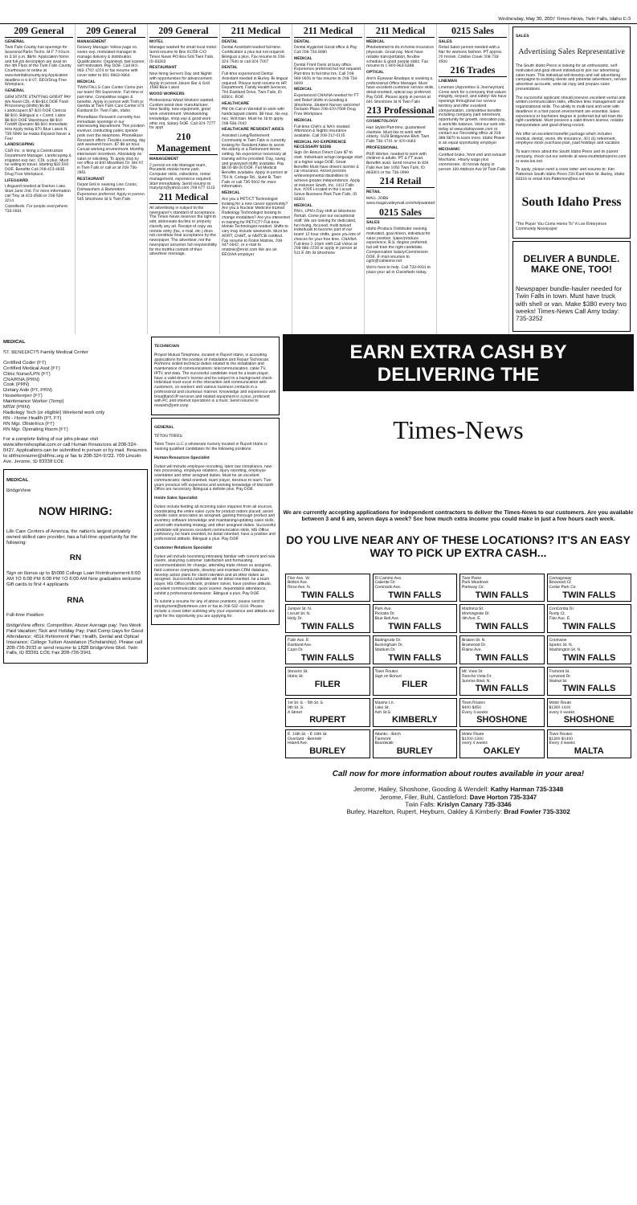Wednesday, May 30, 2007 Times-News, Twin Falls, Idaho E-3
209 General
GENERAL
Twin Falls County has openings for Seasonal Parks Techs. M-F 7:00a.m. to 3:30 p.m. $8/hr. Application forms and full job description are avail on the 4th Floor of the Twin Falls County Courthouse or online at www.twinfallscounty.org Application deadline is 6-8-07. EEO/Drug Free Workplace.
GENERAL
GEM STATE STAFFING GREAT PAY We Need CDL-A $9-$14 DOE Food Processing (Shifts) $6-$8 Landscapers $7-$10 DOE Clerical $8-$10, Bilingual a + Const. Labor $8-$10 DOE Warehouse $8-$10 Forklift Operator $8-$10 Immediate Hire Apply today 870 Blue Lakes N. 735-5999 Se Habla Espanol Never a Fee!
LANDSCAPING
CSR Inc. is hiring a Construction Department Manager. Landscaping & irrigation exp nec. CDL a plus. Must be willing to travel. Starting $32,500 DOE. Benefits Call 208-423-4835 Drug Free Workplace.
LIFEGUARD
Lifeguard needed at Dierkes Lake. Start June 2nd. For more information call Troy at 423-4586 or 208-539-3214
Classifieds. For people everywhere. 733-0931
209 General
MANAGEMENT
Delivery Manager Yellow page co. seeks exp. motivated manager to manage delivery & distribution. Qualifications: Organized, fast learner, self motivated. Pay DOE. Call 801-963-1702 x224 or fax resume with cover letter to 801-9963-0864.
MEDICAL
TWIN FALLS Care Center Come join our team! RN Supervisor. Full-time or part-time. Competitive wages & benefits. Apply in person with Trish or Glenda at Twin Falls Care Center 674 Eastland Dr. Twin Falls, Idaho
PhoneBase Research currently has immediate openings in our interviewing department. This position involves conducting public opinion polls over the telephone. PhoneBase Research offers: Flexible evening, day and weekend hours. $7-$9 an hour. Casual working environment. Monthly interviewer incentives. Absolutely no sales or soliciting. To apply stop by our office at 840 Meadows Dr. Ste #2 in Twin Falls or call us at 208-736-2851
RESTAURANT
Depot Grill is seeking Line Cooks, Dishwashers & Bartenders. Experience preferred. Apply in person 545 Shoshone St S Twin Falls
209 General
MOTEL
Manager wanted for small local motel. Send resume to Box 91259 C/O Times News PO Box 548 Twin Falls, ID 83303
RESTAURANT
Now hiring Servers Day and Nights with opportunities for advancement. Apply in person Jakers Bar & Grill 1598 Blue Lakes
WOOD WORKERS
Professional Wood Workers wanted. Custom wood door manufacturer. New facility, new equipment, great work environment. Woodworking knowledge, shop exp & good work ethic req. Salary DOE. Call 324-7277 for appt
210 Management
MANAGEMENT
2 person on-site Manager team, Pocatello mobile home park. Computer skills, collections, rental management, experience required. Start immediately. Send resume to mary4jcs@yahoo.com 208-677-1113
211 Medical
All advertising is subject to the newspaper's standard of acceptance. The Times-News reserves the right to edit, abbreviate decline or properly classify any ad. Receipt of copy via remote entry (fax, e-mail, etc.) does not constitute final acceptance by this newspaper. The advertiser, not the newspaper assumes full responsibility for the truthful content of their advertiser message.
211 Medical
DENTAL
Dental Assistant needed full-time. Certification a plus but not required. Bilingual a plus. Fax resume to 208-324-7540 or call 324-7007
DENTAL
Full-time experienced Dental Assistant needed in Burley. Bi-lingual required. Please send resume to HR Department, Family Health Services, 794 Eastland Drive, Twin Falls, ID 83301. EOE.
HEALTHCARE
PM On Call in Wendell to work with handicapped clients. $9 hour. No exp. nec. Will train. Must be 18 to apply. 208-536-2042
HEALTHCARE RESIDENT AIDES
Assisted Living/Retirement Community in Twin Falls is currently looking for Resident Aides to assist the elderly in a Retirement Home setting. No experience necessary all training will be provided. Day, swing and graveyard shifts available. Pay $8.00-$9.00 DOE. Full Medical Benefits available. Apply in person at 754 N. College Rd., Suite B, Twin Falls or call 735-5002 for more information.
MEDICAL
Are you a PET/CT Technologist looking for a new career opportunity? Are you a Nuclear Medicine trained Radiology Technologist looking to change modalities? Are you interested in training for PET/CT? Full-time Mobile Technologist needed. Shifts to vary may include weekends. Must be ARRT, CNMT, or NMTCB certified. Fax resume to Robin Matzek, 208-947-6942, or e-mail to rmatzek@mricl.com We are an EEO/AA employer
211 Medical
DENTAL
Dental Hygienist Great office & Pay Call 208-734-8080
MEDICAL
Dental Front Desk at busy office. Experience preferred but not required. Part-time to full-time hrs. Call 208-969-0926 or fax resume to 208-734-6609
MEDICAL
Experienced CNA/NA needed for FT and Relief Shifts in Gooding & Shoshone. Student Nurses welcome! DeSano Place 208-420-2599 Drug Free Workplace
MEDICAL
Full-time CNA's & NA's needed. Afternoon & Nights Insurance available. Call 208-212-0115
MEDICAL NO EXPERIENCE NECESSARY $150$
Sign On Bonus Direct Care $7 to start. Individuals w/sign language start at a higher wage DOE. Great Benefits-Must have drivers license & car insurance. Assist persons w/developmental disabilities to achieve greater independence. Apply at Inclusion South, Inc. 1411 Falls Ave. #205 Located in the Locust Grove Business Park Twin Falls, ID 83301
MEDICAL
RN's, LPN's Day shift at Shoshone Rehab. Come join our exceptional staff. We are looking for dedicated, fun loving, focused, multi tasked individuals to become part of our team! 12 hour shifts, gives you lots of choices for your free time. CNA/NA Full-time 2-10pm shift Call Vickie at 208-886-2228 or apply in person at 511 E 4th St Shoshone
211 Medical
MEDICAL
Phlebotomist to do in-home insurance physicals. Great pay. Must have reliable transportation, flexible schedule & good people skills. Fax resume to 1-800-963-6388
OPTICAL
Ann's Eyewear Boutique is seeking a professional Office Manager. Must have excellent customer service skills, detail oriented, optical exp preferred. Pay DOE. Please apply in person at 691 Shoshone St N Twin Falls
213 Professional
COSMETOLOGY
Hair Stylist Part-time, guaranteed clientele. Must like to work with elderly. 1628 Bridgeview Blvd. Twin Falls 736-1741 or 420-0683
PROFESSIONAL
PSR Worker, needed to work with children & adults. PT & FT avail. Benefits avail. Send resume to 834 Falls Ave Ste 1050 Twin Falls, ID 863301 or fax 736-0999
214 Retail
RETAIL
MALL JOBS www.magicvalleymall.com/helpwanted
0215 Sales
SALES
Idaho Produce Distributor seeking motivated, goal driven, individual for sales position. Sales/produce experience, B.S. degree preferred, but will train the right candidate. Compensation Salary/Commission DOE. E-mail resumes to cgrlz@cableone.net
We're here to help. Call 733-0931 to place your ad in Classifieds today.
0215 Sales
SALES
Retail Sales person needed with a flair for womens fashion. PT approx. 20 hrs/wk. Cobble Creek 208-733-4500
216 Trades
LINEMAN
Lineman (Apprentice & Journeyman) Come work for a company that values integrity, respect, and safety! We have openings throughout our service territory and offer excellent compensation, competitive benefits including company paid retirement, opportunity for growth, relocation pay, & work/life balance. Visit our web-site today at www.idahopower.com or contact our Recruiting office at 208-388-5870 to learn more. Idaho Power is an equal opportunity employer.
MECHANIC
Certified brake, front end and exhaust Mechanic. Hourly wage plus commission, 40 hrs/wk Apply in person 169 Addison Ave W Twin Falls
SALES
Advertising Sales Representative
The South Idaho Press is looking for an enthusiastic, self-motivated and goal-driven individual to join our advertising sales team. This individual will develop and sell advertising campaigns to existing clients and potential advertisers, service advertiser accounts, write ad copy and prepare sales presentations.
The successful applicant should possess excellent verbal and written communication skills, effective time management and organizational skills. The ability to multi-task and work with deadlines in a fast-paced environment are essential. Sales experience or bachelors degree is preferred but will train the right candidate. Must possess a valid drivers license, reliable transportation and good driving record.
We offer an excellent benefits package which includes medical, dental, vision, life insurance, 401 (k) retirement, employee stock purchase plan, paid holidays and vacation.
To learn more about the South Idaho Press and its parent company, check out our website at www.southidahopress.com or www.lee.net.
To apply, please send a cover letter and resume to: Kim Patterson South Idaho Press 230 East Main St. Burley, Idaho 83318 or email Kim.Patterson@lee.net
South Idaho Press
"The Paper You Come Home To" A Lee Enterprises Community Newspaper
DELIVER A BUNDLE. MAKE ONE, TOO!
Newspaper bundle-hauler needed for Twin Falls in town. Must have truck with shell or van. Make $380 every two weeks! Times-News Call Amy today: 735-3252
MEDICAL
ST. BENEDICTS Family Medical Center
Certified Coder (FT)
Certified Medical Asst (FT)
Clinic Nurse/LPN (FT)
CNA/RNA (PRN)
Cook (PRN)
Dietary Aide (PT, PRN)
Housekeeper (FT)
Maintenance Worker (Temp)
MSW (PRN)
Radiology Tech (or eligible) Weekend work only
RN - Home Health (PT, FT)
RN Mgr. Obstetrics (FT)
RN Mgr. Operating Room (FT)
For a complete listing of our jobs please visit www.stbenshospital.com or call Human Resources at 208-324-0427. Applications can be submitted in person or by mail. Resumes to sbfmcresume@sbfmc.org or fax to 208-324-9722. 709 Lincoln Ave. Jerome, ID 83338 EOE
MEDICAL
BridgeView
NOW HIRING:
Life Care Centers of America, the nation's largest privately owned skilled care provider, has a full-time opportunity for the following:
RN
Sign on Bonus up to $5000 College Loan Reimbursement 6:00 AM TO 6:00 PM 6:00 PM TO 6:00 AM New graduates welcome Gift cards to first 4 applicants
RNA
Full-time Position
BridgeView offers: Competitive, Above Average pay; Two Week Paid Vacation; Sick and Holiday Pay; Paid Comp Days for Good Attendance; 401k Retirement Plan; Health, Dental and Optical Insurance; College Tuition Assistance (Scholarship). Please call 208-736-3933 or send resume to 1828 BridgeView Blvd. Twin Falls, ID 83301 EOE Fax 208-736-3941
TECHNICIAN
Project Mutual Telephone, located in Rupert Idaho, is accepting applications for the position of Installation and Repair Technician. Performs skilled technical duties related to the installation and maintenance of communications: telecommunication, cable TV, IPTV and data. The successful candidate must be a team player, have a valid driver's license and be subject to a background check. Individual must excel in the interaction and communication with customers, co-workers and various business contacts in a professional and courteous manner. Knowledge and experience with broadband IP services and related equipment is a plus, proficient with PC and Internet operations is a must. Send resume to mwalsh@pmt.coop
GENERAL
TETON TREES
Teton Trees LLC a wholesale nursery located in Rupert Idaho is seeking qualified candidates for the following positions:
Human Resources Specialist
Duties will include employee recruiting, labor law compliance, new-hire processing, employee relations, injury reporting, employee orientation and other assigned duties. Must be an excellent communicator, detail oriented, team player, desirous to learn. Two years previous HR experience and working knowledge of Microsoft Office are necessary. Bilingual a definite plus. Pay DOE.
Inside Sales Specialist
Duties include fielding all incoming sales inquiries from all sources, coordinating the entire sales cycle for product orders placed, assist outside sales associates as assigned, gaining thorough product and inventory software knowledge and maintaining/updating sales skills, assist with marketing strategy and other assigned duties. Successful candidate will possess excellent communication skills, MS Office proficiency, be team oriented, be detail oriented, have a positive and professional attitude. Bilingual a plus. Pay DOE
Customer Relations Specialist
Duties will include becoming intimately familiar with current and new clients, analyzing customer satisfaction and formulating recommendations for change, attending trade shows as assigned, field customer complaints, develop and maintain CRM database, develop action plans for client retention and all other duties as assigned. Successful candidate will be detail oriented, be a team player, MS Office proficient, problem solver, have positive attitude, excellent communicator, quick learner, dependable attendance, exhibit a professional demeanor. Bilingual a plus. Pay DOE
To submit a resume for any of above positions, please send to employment@tetontrees.com or fax to 208-532-4119. Please include a cover letter outlining why your experience and attitude are right for the opportunity you are applying for.
EARN EXTRA CASH BY DELIVERING THE
Times-News
We are currently accepting applications for independent contractors to deliver the Times-News to our customers. Are you available between 3 and 6 am, seven days a week? See how much extra income you could make in just a few hours each week.
DO YOU LIVE NEAR ANY OF THESE LOCATIONS? IT'S AN EASY WAY TO PICK UP EXTRA CASH...
| Filer Ave. W. Bolton Ave. Rose Ave. N. TWIN FALLS | El Camino Ave. Caliente Dr. Coronado Ave. TWIN FALLS | Twin Parks Park Meadows Parkway Cir. TWIN FALLS | Carriageway Boxwood Ct. Cedar Park Cir. TWIN FALLS |
| Juniper St. N. Locust St. N. Holly Dr. TWIN FALLS | Park Ave. Pickabo Dr. Blue Bell Ave. TWIN FALLS | Madrona St. Morningside Dr. 4th Ave. E. TWIN FALLS | ConCordia Dr. Rusty Ct. Filer Ave. E. TWIN FALLS |
| Falls Ave. E. Eastland Ave. Capri Dr. TWIN FALLS | Ballingrude Dr. Buckingham Dr. Stadium Dr. TWIN FALLS | Braken St. N. Brairwood Dr. Elaine Ave. TWIN FALLS | Crestview Sparks St. N. Washington St. N. TWIN FALLS |
| Stevens St. Idaho St. FILER | Town Routes Sign on Bonus! FILER | Mt. View Dr. Rancho Vista Dr. Sunrise Blvd. N. TWIN FALLS | Fremont St. Lynwood Dr. Walnut St. TWIN FALLS |
| 1st St. S. - 5th St. S. 9th St. S. A Street RUPERT | Maxine Ln. Lake St. Ash St.S. KIMBERLY | Town Routes $400-$450 Every 4 weeks SHOSHONE | Motor Route $1300-1400 every 4 weeks SHOSHONE |
| E. 16th St. - E 19th St. Overland - Bennett Hiland Ave. BURLEY | Atlantic - Birch Fairmont Boardwalk BURLEY | Motor Route $1200-1300 every 4 weeks OAKLEY | Town Routes $1300-$1400 Every 4 weeks MALTA |
Call now for more information about routes available in your area!
Jerome, Hailey, Shoshone, Gooding & Wendell: Kathy Harman 735-3348
Jerome, Filer, Buhl, Castleford: Dave Horton 735-3347
Twin Falls: Krislyn Canary 735-3346
Burley, Hazelton, Rupert, Heyburn, Oakley & Kimberly: Brad Fowler 735-3302